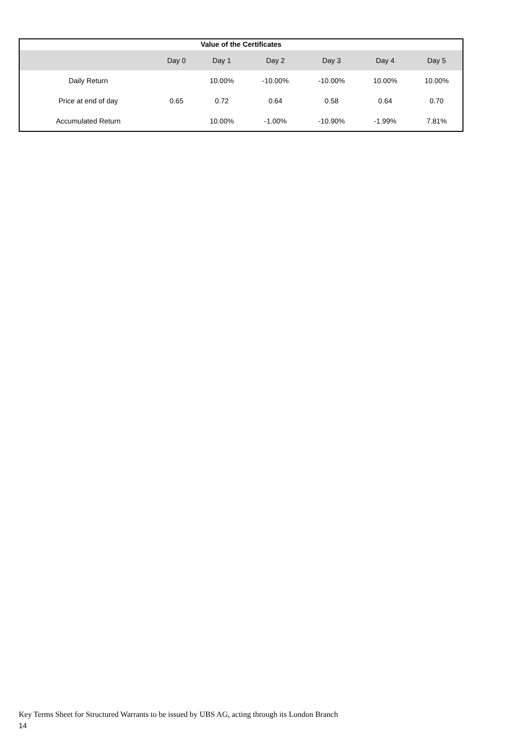| Value of the Certificates | | | | | | |
| --- | --- | --- | --- | --- | --- | --- |
| | Day 0 | Day 1 | Day 2 | Day 3 | Day 4 | Day 5 |
| Daily Return | | 10.00% | -10.00% | -10.00% | 10.00% | 10.00% |
| Price at end of day | 0.65 | 0.72 | 0.64 | 0.58 | 0.64 | 0.70 |
| Accumulated Return | | 10.00% | -1.00% | -10.90% | -1.99% | 7.81% |
Key Terms Sheet for Structured Warrants to be issued by UBS AG, acting through its London Branch
14